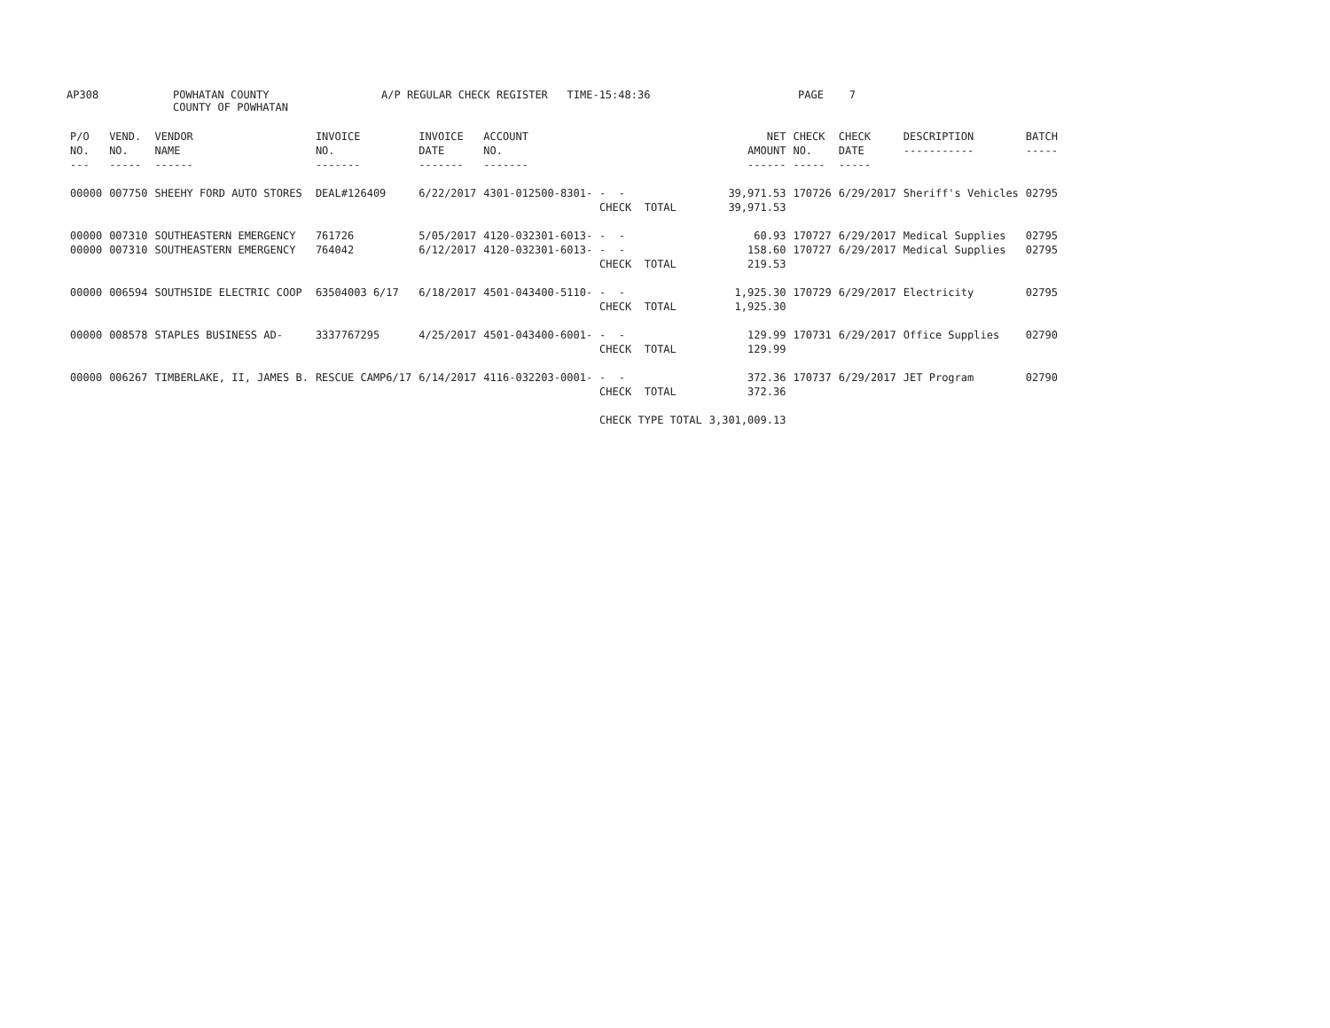AP308
POWHATAN COUNTY COUNTY OF POWHATAN
A/P REGULAR CHECK REGISTER TIME-15:48:36
PAGE 7
| P/O NO. --- | VEND. NO. ----- | VENDOR NAME ------ | INVOICE NO. ------- | INVOICE DATE ------- | ACCOUNT NO. ------- | | NET AMOUNT ------ | CHECK NO. ----- | CHECK DATE ----- | DESCRIPTION ----------- | BATCH ----- |
| --- | --- | --- | --- | --- | --- | --- | --- | --- | --- | --- | --- |
| 00000 | 007750 | SHEEHY FORD AUTO STORES | DEAL#126409 | 6/22/2017 | 4301-012500-8301- | - - | 39,971.53 | 170726 | 6/29/2017 | Sheriff's Vehicles | 02795 |
| | | | | | | CHECK TOTAL | 39,971.53 | | | | |
| 00000 | 007310 | SOUTHEASTERN EMERGENCY | 761726 | 5/05/2017 | 4120-032301-6013- | - - | 60.93 | 170727 | 6/29/2017 | Medical Supplies | 02795 |
| 00000 | 007310 | SOUTHEASTERN EMERGENCY | 764042 | 6/12/2017 | 4120-032301-6013- | - - | 158.60 | 170727 | 6/29/2017 | Medical Supplies | 02795 |
| | | | | | | CHECK TOTAL | 219.53 | | | | |
| 00000 | 006594 | SOUTHSIDE ELECTRIC COOP | 63504003 6/17 | 6/18/2017 | 4501-043400-5110- | - - | 1,925.30 | 170729 | 6/29/2017 | Electricity | 02795 |
| | | | | | | CHECK TOTAL | 1,925.30 | | | | |
| 00000 | 008578 | STAPLES BUSINESS AD- | 3337767295 | 4/25/2017 | 4501-043400-6001- | - - | 129.99 | 170731 | 6/29/2017 | Office Supplies | 02790 |
| | | | | | | CHECK TOTAL | 129.99 | | | | |
| 00000 | 006267 | TIMBERLAKE, II, JAMES B. | RESCUE CAMP6/17 | 6/14/2017 | 4116-032203-0001- | - - | 372.36 | 170737 | 6/29/2017 | JET Program | 02790 |
| | | | | | | CHECK TOTAL | 372.36 | | | | |
| | | | | | | CHECK TYPE TOTAL | 3,301,009.13 | | | | |